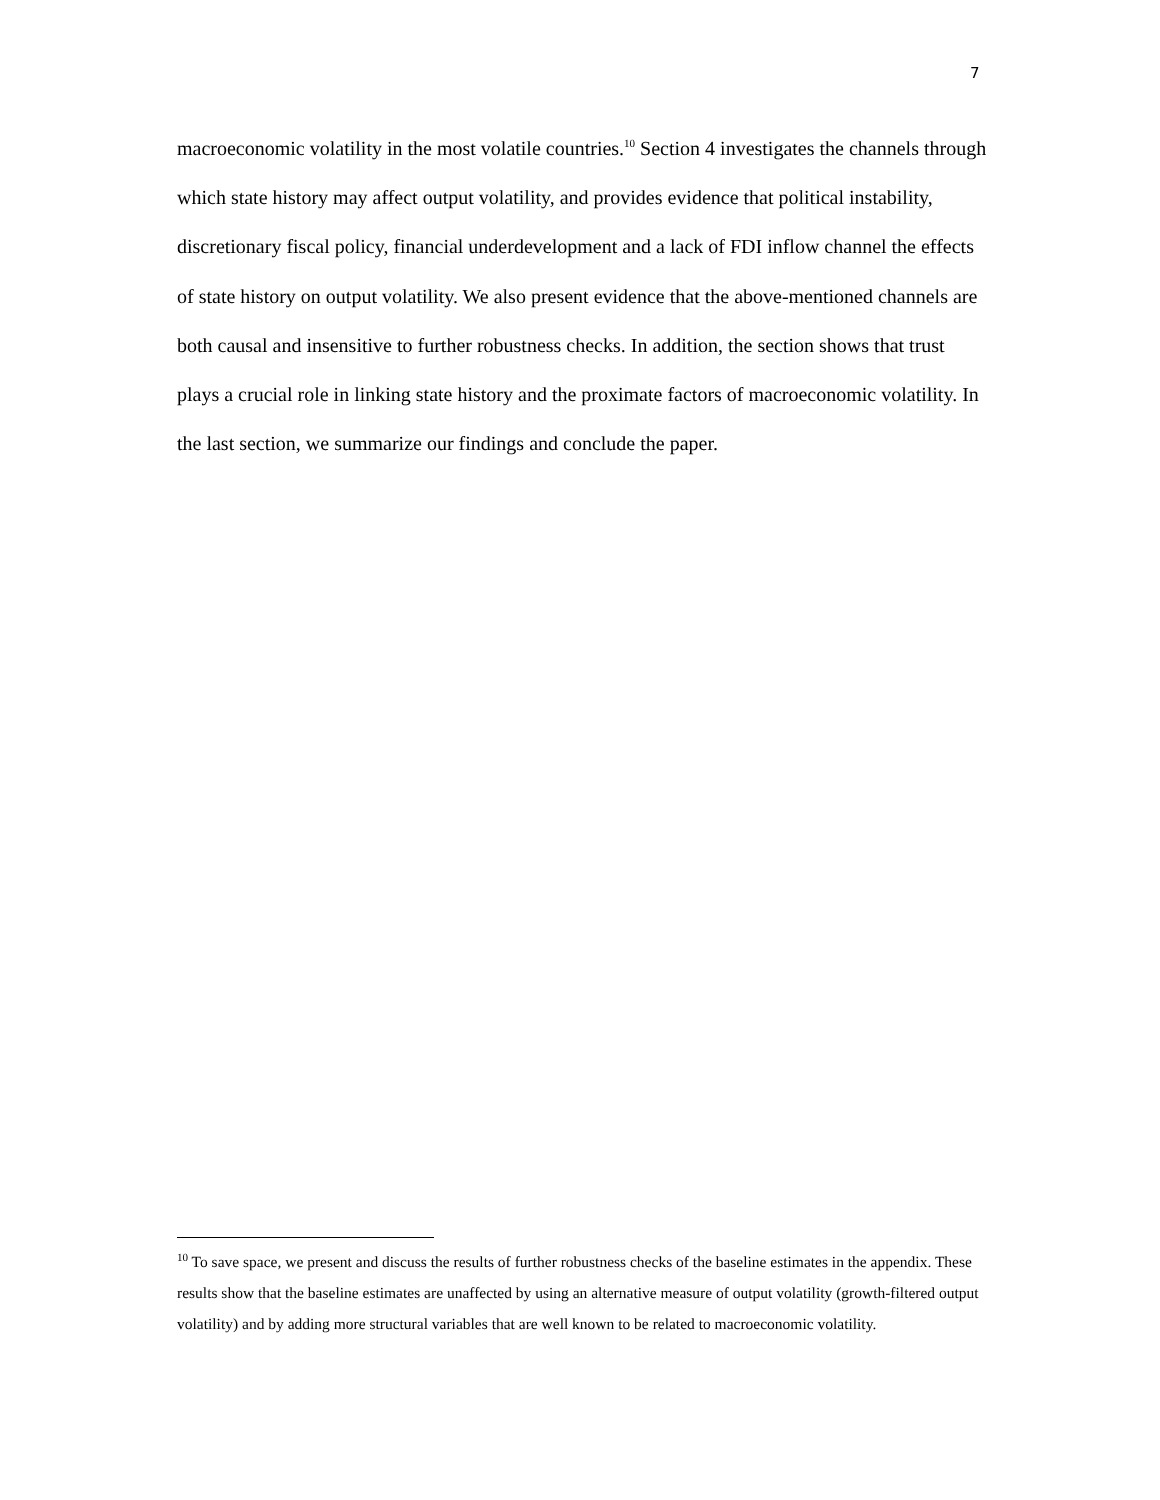7
macroeconomic volatility in the most volatile countries.<sup>10</sup> Section 4 investigates the channels through which state history may affect output volatility, and provides evidence that political instability, discretionary fiscal policy, financial underdevelopment and a lack of FDI inflow channel the effects of state history on output volatility. We also present evidence that the above-mentioned channels are both causal and insensitive to further robustness checks. In addition, the section shows that trust plays a crucial role in linking state history and the proximate factors of macroeconomic volatility. In the last section, we summarize our findings and conclude the paper.
<sup>10</sup> To save space, we present and discuss the results of further robustness checks of the baseline estimates in the appendix. These results show that the baseline estimates are unaffected by using an alternative measure of output volatility (growth-filtered output volatility) and by adding more structural variables that are well known to be related to macroeconomic volatility.